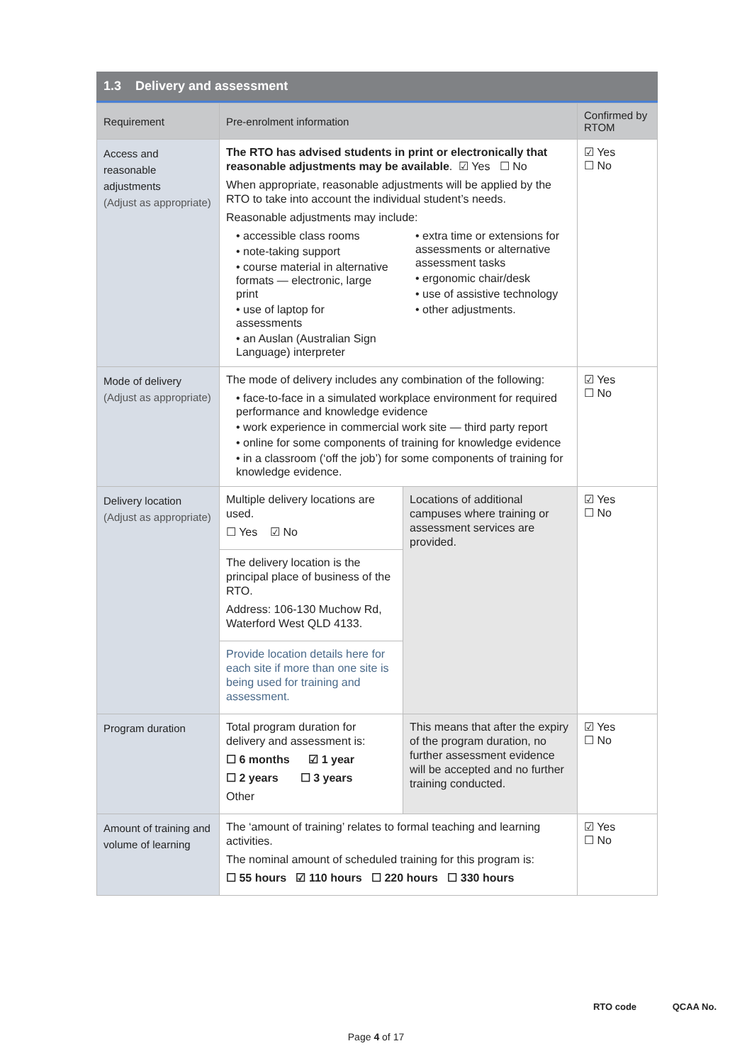1.3 Delivery and assessment
| Requirement | Pre-enrolment information | | Confirmed by RTOM |
| --- | --- | --- | --- |
| Access and reasonable adjustments (Adjust as appropriate) | The RTO has advised students in print or electronically that reasonable adjustments may be available . ☑ Yes ☐ No When appropriate, reasonable adjustments will be applied by the RTO to take into account the individual student’s needs. Reasonable adjustments may include: • accessible class rooms • note-taking support • course material in alternative formats — electronic, large print • use of laptop for assessments • an Auslan (Australian Sign Language) interpreter • extra time or extensions for assessments or alternative assessment tasks • ergonomic chair/desk • use of assistive technology • other adjustments. | | ☑ Yes ☐ No |
| Mode of delivery (Adjust as appropriate) | The mode of delivery includes any combination of the following: • face-to-face in a simulated workplace environment for required performance and knowledge evidence • work experience in commercial work site — third party report • online for some components of training for knowledge evidence • in a classroom (‘off the job’) for some components of training for knowledge evidence. | | ☑ Yes ☐ No |
| Delivery location (Adjust as appropriate) | Multiple delivery locations are used. ☐ Yes ☑ No | Locations of additional campuses where training or assessment services are provided. | ☑ Yes ☐ No |
| | The delivery location is the principal place of business of the RTO. Address: 106-130 Muchow Rd, Waterford West QLD 4133. | | |
| | Provide location details here for each site if more than one site is being used for training and assessment. | | |
| Program duration | Total program duration for delivery and assessment is: ☐ 6 months ☑ 1 year ☐ 2 years ☐ 3 years Other | This means that after the expiry of the program duration, no further assessment evidence will be accepted and no further training conducted. | ☑ Yes ☐ No |
| Amount of training and volume of learning | The ‘amount of training’ relates to formal teaching and learning activities. The nominal amount of scheduled training for this program is: ☐ 55 hours ☑ 110 hours ☐ 220 hours ☐ 330 hours | | ☑ Yes ☐ No |
RTO code QCAA No.
Page 4 of 17